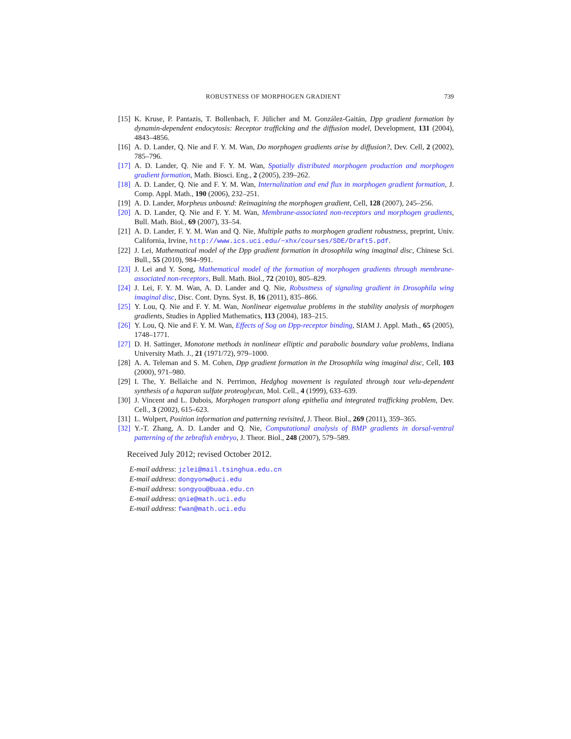ROBUSTNESS OF MORPHOGEN GRADIENT 739
[15] K. Kruse, P. Pantazis, T. Bollenbach, F. Jülicher and M. González-Gaitán, Dpp gradient formation by dynamin-dependent endocytosis: Receptor trafficking and the diffusion model, Development, 131 (2004), 4843–4856.
[16] A. D. Lander, Q. Nie and F. Y. M. Wan, Do morphogen gradients arise by diffusion?, Dev. Cell, 2 (2002), 785–796.
[17] A. D. Lander, Q. Nie and F. Y. M. Wan, Spatially distributed morphogen production and morphogen gradient formation, Math. Biosci. Eng., 2 (2005), 239–262.
[18] A. D. Lander, Q. Nie and F. Y. M. Wan, Internalization and end flux in morphogen gradient formation, J. Comp. Appl. Math., 190 (2006), 232–251.
[19] A. D. Lander, Morpheus unbound: Reimagining the morphogen gradient, Cell, 128 (2007), 245–256.
[20] A. D. Lander, Q. Nie and F. Y. M. Wan, Membrane-associated non-receptors and morphogen gradients, Bull. Math. Biol., 69 (2007), 33–54.
[21] A. D. Lander, F. Y. M. Wan and Q. Nie, Multiple paths to morphogen gradient robustness, preprint, Univ. California, Irvine, http://www.ics.uci.edu/~xhx/courses/SDE/Draft5.pdf.
[22] J. Lei, Mathematical model of the Dpp gradient formation in drosophila wing imaginal disc, Chinese Sci. Bull., 55 (2010), 984–991.
[23] J. Lei and Y. Song, Mathematical model of the formation of morphogen gradients through membrane-associated non-receptors, Bull. Math. Biol., 72 (2010), 805–829.
[24] J. Lei, F. Y. M. Wan, A. D. Lander and Q. Nie, Robustness of signaling gradient in Drosophila wing imaginal disc, Disc. Cont. Dyns. Syst. B, 16 (2011), 835–866.
[25] Y. Lou, Q. Nie and F. Y. M. Wan, Nonlinear eigenvalue problems in the stability analysis of morphogen gradients, Studies in Applied Mathematics, 113 (2004), 183–215.
[26] Y. Lou, Q. Nie and F. Y. M. Wan, Effects of Sog on Dpp-receptor binding, SIAM J. Appl. Math., 65 (2005), 1748–1771.
[27] D. H. Sattinger, Monotone methods in nonlinear elliptic and parabolic boundary value problems, Indiana University Math. J., 21 (1971/72), 979–1000.
[28] A. A. Teleman and S. M. Cohen, Dpp gradient formation in the Drosophila wing imaginal disc, Cell, 103 (2000), 971–980.
[29] I. The, Y. Bellaiche and N. Perrimon, Hedghog movement is regulated through tout velu-dependent synthesis of a haparan sulfate proteoglycan, Mol. Cell., 4 (1999), 633–639.
[30] J. Vincent and L. Dubois, Morphogen transport along epithelia and integrated trafficking problem, Dev. Cell., 3 (2002), 615–623.
[31] L. Wolpert, Position information and patterning revisited, J. Theor. Biol., 269 (2011), 359–365.
[32] Y.-T. Zhang, A. D. Lander and Q. Nie, Computational analysis of BMP gradients in dorsal-ventral patterning of the zebrafish embryo, J. Theor. Biol., 248 (2007), 579–589.
Received July 2012; revised October 2012.
E-mail address: jzlei@mail.tsinghua.edu.cn
E-mail address: dongyonw@uci.edu
E-mail address: songyou@buaa.edu.cn
E-mail address: qnie@math.uci.edu
E-mail address: fwan@math.uci.edu